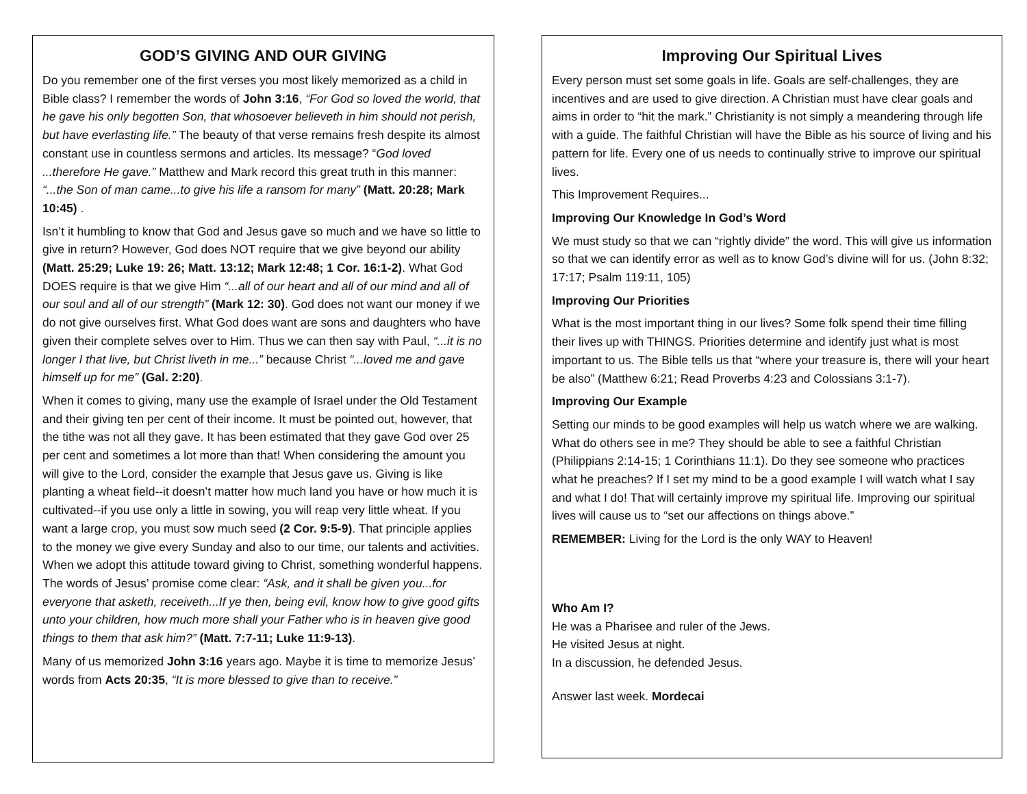GOD’S GIVING AND OUR GIVING
Do you remember one of the first verses you most likely memorized as a child in Bible class? I remember the words of John 3:16, “For God so loved the world, that he gave his only begotten Son, that whosoever believeth in him should not perish, but have everlasting life.” The beauty of that verse remains fresh despite its almost constant use in countless sermons and articles. Its message? “God loved ...therefore He gave.” Matthew and Mark record this great truth in this manner: “...the Son of man came...to give his life a ransom for many” (Matt. 20:28; Mark 10:45) .
Isn’t it humbling to know that God and Jesus gave so much and we have so little to give in return? However, God does NOT require that we give beyond our ability (Matt. 25:29; Luke 19: 26; Matt. 13:12; Mark 12:48; 1 Cor. 16:1-2). What God DOES require is that we give Him “...all of our heart and all of our mind and all of our soul and all of our strength” (Mark 12: 30). God does not want our money if we do not give ourselves first. What God does want are sons and daughters who have given their complete selves over to Him. Thus we can then say with Paul, “...it is no longer I that live, but Christ liveth in me...” because Christ “...loved me and gave himself up for me” (Gal. 2:20).
When it comes to giving, many use the example of Israel under the Old Testament and their giving ten per cent of their income. It must be pointed out, however, that the tithe was not all they gave. It has been estimated that they gave God over 25 per cent and sometimes a lot more than that! When considering the amount you will give to the Lord, consider the example that Jesus gave us. Giving is like planting a wheat field--it doesn’t matter how much land you have or how much it is cultivated--if you use only a little in sowing, you will reap very little wheat. If you want a large crop, you must sow much seed (2 Cor. 9:5-9). That principle applies to the money we give every Sunday and also to our time, our talents and activities. When we adopt this attitude toward giving to Christ, something wonderful happens. The words of Jesus’ promise come clear: “Ask, and it shall be given you...for everyone that asketh, receiveth...If ye then, being evil, know how to give good gifts unto your children, how much more shall your Father who is in heaven give good things to them that ask him?” (Matt. 7:7-11; Luke 11:9-13).
Many of us memorized John 3:16 years ago. Maybe it is time to memorize Jesus’ words from Acts 20:35, “It is more blessed to give than to receive.”
Improving Our Spiritual Lives
Every person must set some goals in life. Goals are self-challenges, they are incentives and are used to give direction. A Christian must have clear goals and aims in order to “hit the mark.” Christianity is not simply a meandering through life with a guide. The faithful Christian will have the Bible as his source of living and his pattern for life. Every one of us needs to continually strive to improve our spiritual lives.
This Improvement Requires...
Improving Our Knowledge In God’s Word
We must study so that we can “rightly divide” the word. This will give us information so that we can identify error as well as to know God’s divine will for us. (John 8:32; 17:17; Psalm 119:11, 105)
Improving Our Priorities
What is the most important thing in our lives? Some folk spend their time filling their lives up with THINGS. Priorities determine and identify just what is most important to us. The Bible tells us that “where your treasure is, there will your heart be also” (Matthew 6:21; Read Proverbs 4:23 and Colossians 3:1-7).
Improving Our Example
Setting our minds to be good examples will help us watch where we are walking. What do others see in me? They should be able to see a faithful Christian (Philippians 2:14-15; 1 Corinthians 11:1). Do they see someone who practices what he preaches? If I set my mind to be a good example I will watch what I say and what I do! That will certainly improve my spiritual life. Improving our spiritual lives will cause us to “set our affections on things above.”
REMEMBER: Living for the Lord is the only WAY to Heaven!
Who Am I?
He was a Pharisee and ruler of the Jews.
He visited Jesus at night.
In a discussion, he defended Jesus.
Answer last week. Mordecai